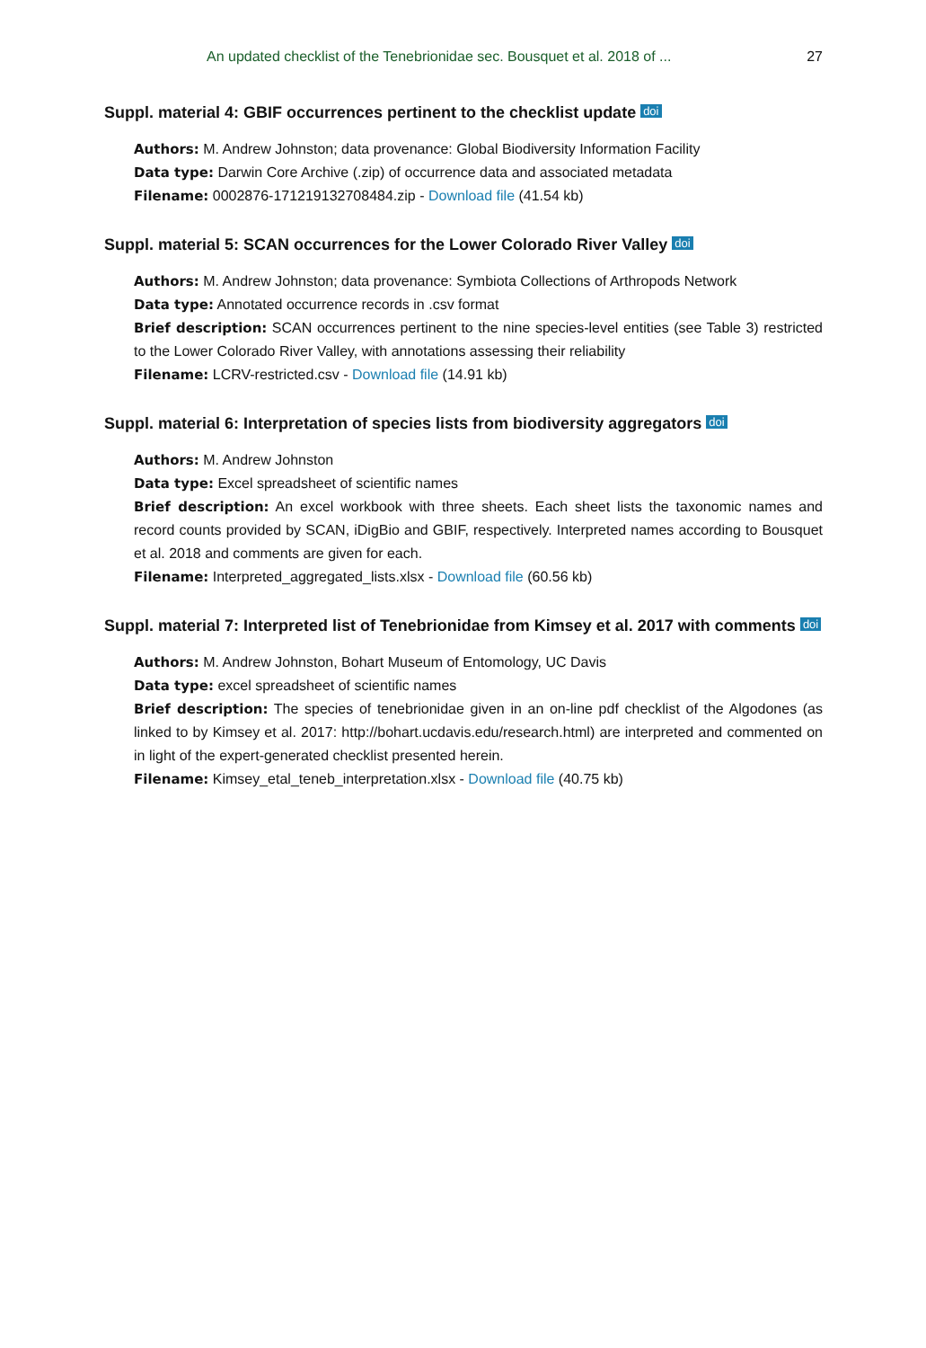An updated checklist of the Tenebrionidae sec. Bousquet et al. 2018 of ... 27
Suppl. material 4: GBIF occurrences pertinent to the checklist update doi
Authors: M. Andrew Johnston; data provenance: Global Biodiversity Information Facility
Data type: Darwin Core Archive (.zip) of occurrence data and associated metadata
Filename: 0002876-171219132708484.zip - Download file (41.54 kb)
Suppl. material 5: SCAN occurrences for the Lower Colorado River Valley doi
Authors: M. Andrew Johnston; data provenance: Symbiota Collections of Arthropods Network
Data type: Annotated occurrence records in .csv format
Brief description: SCAN occurrences pertinent to the nine species-level entities (see Table 3) restricted to the Lower Colorado River Valley, with annotations assessing their reliability
Filename: LCRV-restricted.csv - Download file (14.91 kb)
Suppl. material 6: Interpretation of species lists from biodiversity aggregators doi
Authors: M. Andrew Johnston
Data type: Excel spreadsheet of scientific names
Brief description: An excel workbook with three sheets. Each sheet lists the taxonomic names and record counts provided by SCAN, iDigBio and GBIF, respectively. Interpreted names according to Bousquet et al. 2018 and comments are given for each.
Filename: Interpreted_aggregated_lists.xlsx - Download file (60.56 kb)
Suppl. material 7: Interpreted list of Tenebrionidae from Kimsey et al. 2017 with comments doi
Authors: M. Andrew Johnston, Bohart Museum of Entomology, UC Davis
Data type: excel spreadsheet of scientific names
Brief description: The species of tenebrionidae given in an on-line pdf checklist of the Algodones (as linked to by Kimsey et al. 2017: http://bohart.ucdavis.edu/research.html) are interpreted and commented on in light of the expert-generated checklist presented herein.
Filename: Kimsey_etal_teneb_interpretation.xlsx - Download file (40.75 kb)